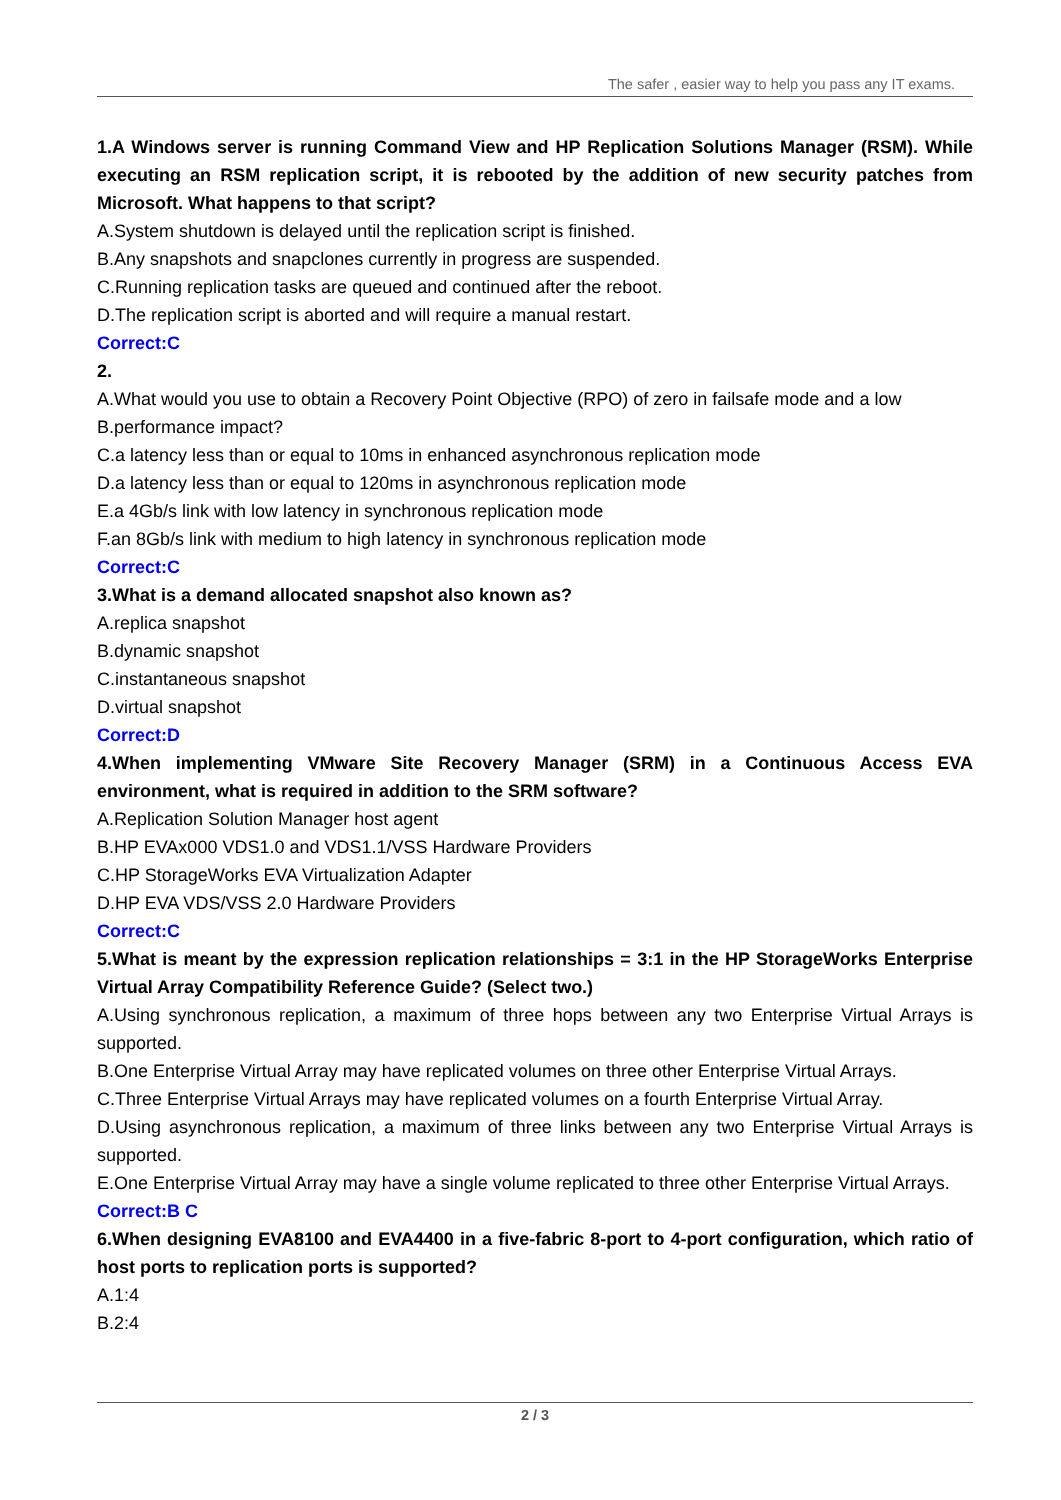The safer , easier way to help you pass any IT exams.
1.A Windows server is running Command View and HP Replication Solutions Manager (RSM). While executing an RSM replication script, it is rebooted by the addition of new security patches from Microsoft. What happens to that script?
A.System shutdown is delayed until the replication script is finished.
B.Any snapshots and snapclones currently in progress are suspended.
C.Running replication tasks are queued and continued after the reboot.
D.The replication script is aborted and will require a manual restart.
Correct:C
2.
A.What would you use to obtain a Recovery Point Objective (RPO) of zero in failsafe mode and a low
B.performance impact?
C.a latency less than or equal to 10ms in enhanced asynchronous replication mode
D.a latency less than or equal to 120ms in asynchronous replication mode
E.a 4Gb/s link with low latency in synchronous replication mode
F.an 8Gb/s link with medium to high latency in synchronous replication mode
Correct:C
3.What is a demand allocated snapshot also known as?
A.replica snapshot
B.dynamic snapshot
C.instantaneous snapshot
D.virtual snapshot
Correct:D
4.When implementing VMware Site Recovery Manager (SRM) in a Continuous Access EVA environment, what is required in addition to the SRM software?
A.Replication Solution Manager host agent
B.HP EVAx000 VDS1.0 and VDS1.1/VSS Hardware Providers
C.HP StorageWorks EVA Virtualization Adapter
D.HP EVA VDS/VSS 2.0 Hardware Providers
Correct:C
5.What is meant by the expression replication relationships = 3:1 in the HP StorageWorks Enterprise Virtual Array Compatibility Reference Guide? (Select two.)
A.Using synchronous replication, a maximum of three hops between any two Enterprise Virtual Arrays is supported.
B.One Enterprise Virtual Array may have replicated volumes on three other Enterprise Virtual Arrays.
C.Three Enterprise Virtual Arrays may have replicated volumes on a fourth Enterprise Virtual Array.
D.Using asynchronous replication, a maximum of three links between any two Enterprise Virtual Arrays is supported.
E.One Enterprise Virtual Array may have a single volume replicated to three other Enterprise Virtual Arrays.
Correct:B C
6.When designing EVA8100 and EVA4400 in a five-fabric 8-port to 4-port configuration, which ratio of host ports to replication ports is supported?
A.1:4
B.2:4
2 / 3